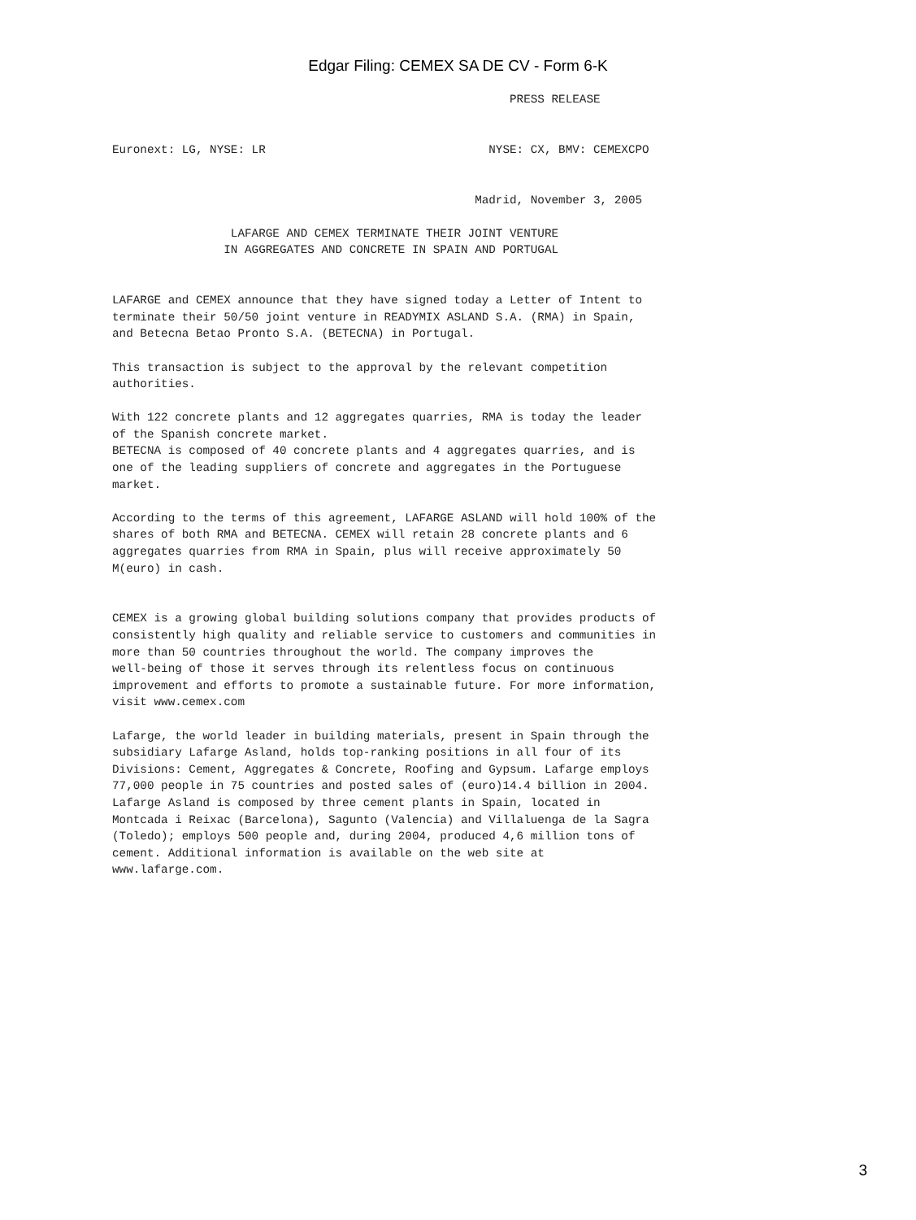Edgar Filing: CEMEX SA DE CV - Form 6-K
                                                         PRESS RELEASE


Euronext: LG, NYSE: LR                                NYSE: CX, BMV: CEMEXCPO


                                                    Madrid, November 3, 2005

                 LAFARGE AND CEMEX TERMINATE THEIR JOINT VENTURE
                IN AGGREGATES AND CONCRETE IN SPAIN AND PORTUGAL


LAFARGE and CEMEX announce that they have signed today a Letter of Intent to
terminate their 50/50 joint venture in READYMIX ASLAND S.A. (RMA) in Spain,
and Betecna Betao Pronto S.A. (BETECNA) in Portugal.

This transaction is subject to the approval by the relevant competition
authorities.

With 122 concrete plants and 12 aggregates quarries, RMA is today the leader
of the Spanish concrete market.
BETECNA is composed of 40 concrete plants and 4 aggregates quarries, and is
one of the leading suppliers of concrete and aggregates in the Portuguese
market.

According to the terms of this agreement, LAFARGE ASLAND will hold 100% of the
shares of both RMA and BETECNA. CEMEX will retain 28 concrete plants and 6
aggregates quarries from RMA in Spain, plus will receive approximately 50
M(euro) in cash.


CEMEX is a growing global building solutions company that provides products of
consistently high quality and reliable service to customers and communities in
more than 50 countries throughout the world. The company improves the
well-being of those it serves through its relentless focus on continuous
improvement and efforts to promote a sustainable future. For more information,
visit www.cemex.com

Lafarge, the world leader in building materials, present in Spain through the
subsidiary Lafarge Asland, holds top-ranking positions in all four of its
Divisions: Cement, Aggregates & Concrete, Roofing and Gypsum. Lafarge employs
77,000 people in 75 countries and posted sales of (euro)14.4 billion in 2004.
Lafarge Asland is composed by three cement plants in Spain, located in
Montcada i Reixac (Barcelona), Sagunto (Valencia) and Villaluenga de la Sagra
(Toledo); employs 500 people and, during 2004, produced 4,6 million tons of
cement. Additional information is available on the web site at
www.lafarge.com.
3